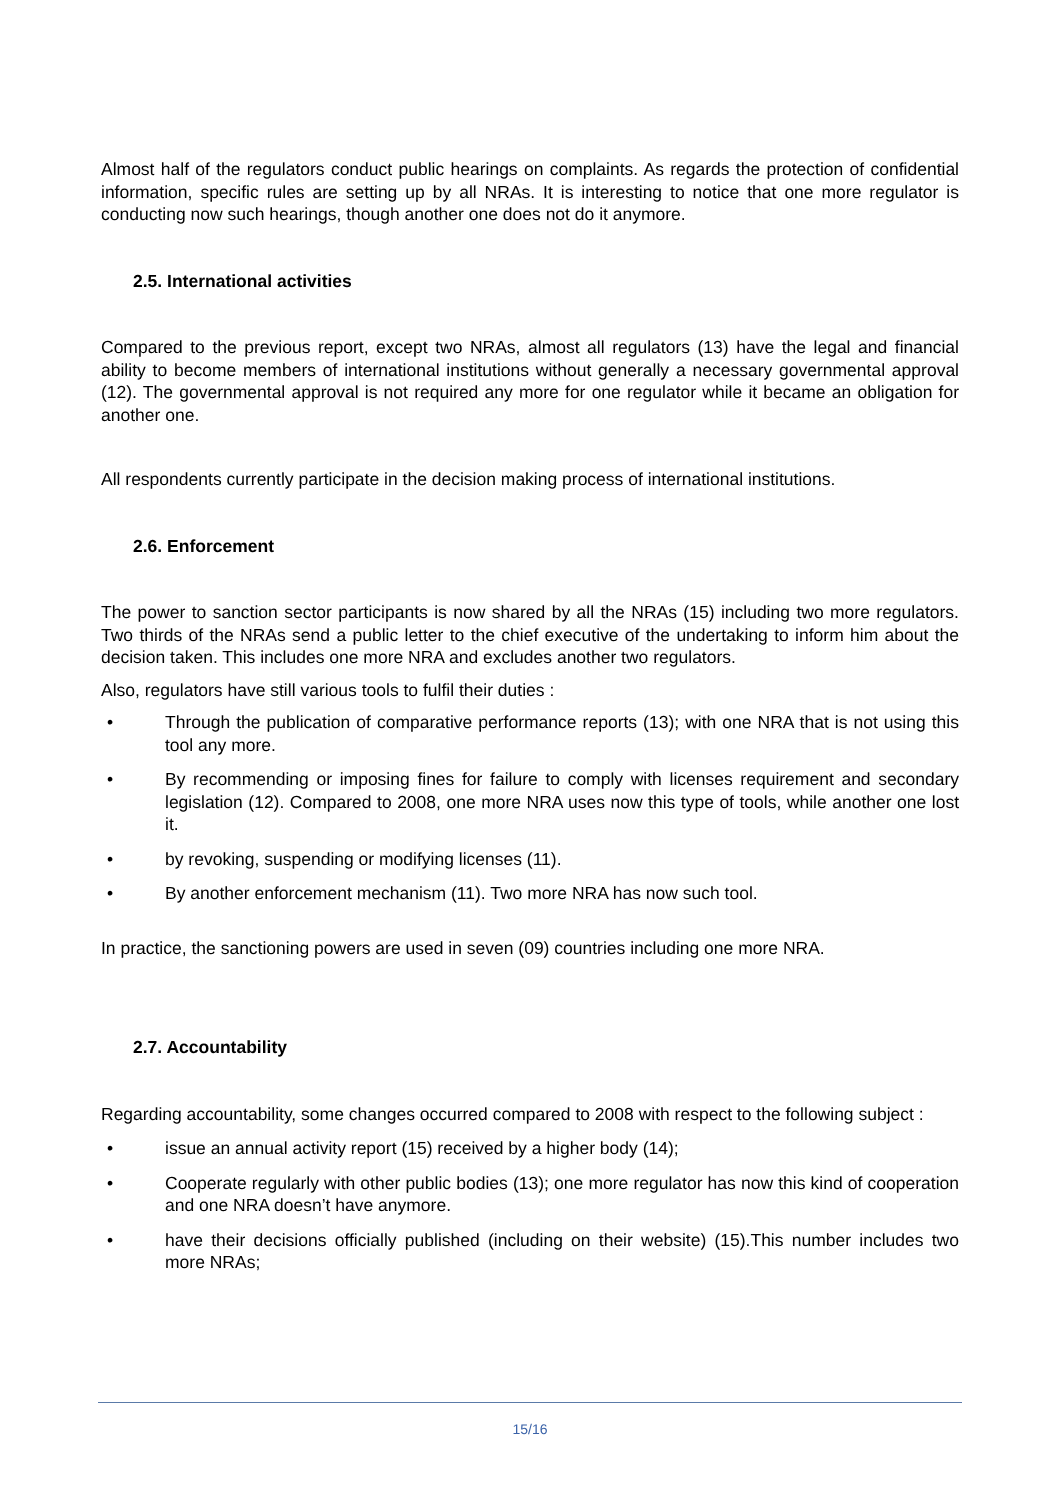Almost half of the regulators conduct public hearings on complaints. As regards the protection of confidential information, specific rules are setting up by all NRAs. It is interesting to notice that one more regulator is conducting now such hearings, though another one does not do it anymore.
2.5. International activities
Compared to the previous report, except two NRAs, almost all regulators (13) have the legal and financial ability to become members of international institutions without generally a necessary governmental approval (12). The governmental approval is not required any more for one regulator while it became an obligation for another one.
All respondents currently participate in the decision making process of international institutions.
2.6. Enforcement
The power to sanction sector participants is now shared by all the NRAs (15) including two more regulators. Two thirds of the NRAs send a public letter to the chief executive of the undertaking to inform him about the decision taken. This includes one more NRA and excludes another two regulators.
Also, regulators have still various tools to fulfil their duties :
• Through the publication of comparative performance reports (13); with one NRA that is not using this tool any more.
• By recommending or imposing fines for failure to comply with licenses requirement and secondary legislation (12). Compared to 2008, one more NRA uses now this type of tools, while another one lost it.
• by revoking, suspending or modifying licenses (11).
• By another enforcement mechanism (11). Two more NRA has now such tool.
In practice, the sanctioning powers are used in seven (09) countries including one more NRA.
2.7. Accountability
Regarding accountability, some changes occurred compared to 2008 with respect to the following subject :
• issue an annual activity report (15) received by a higher body (14);
• Cooperate regularly with other public bodies (13); one more regulator has now this kind of cooperation and one NRA doesn’t have anymore.
• have their decisions officially published (including on their website) (15).This number includes two more NRAs;
15/16